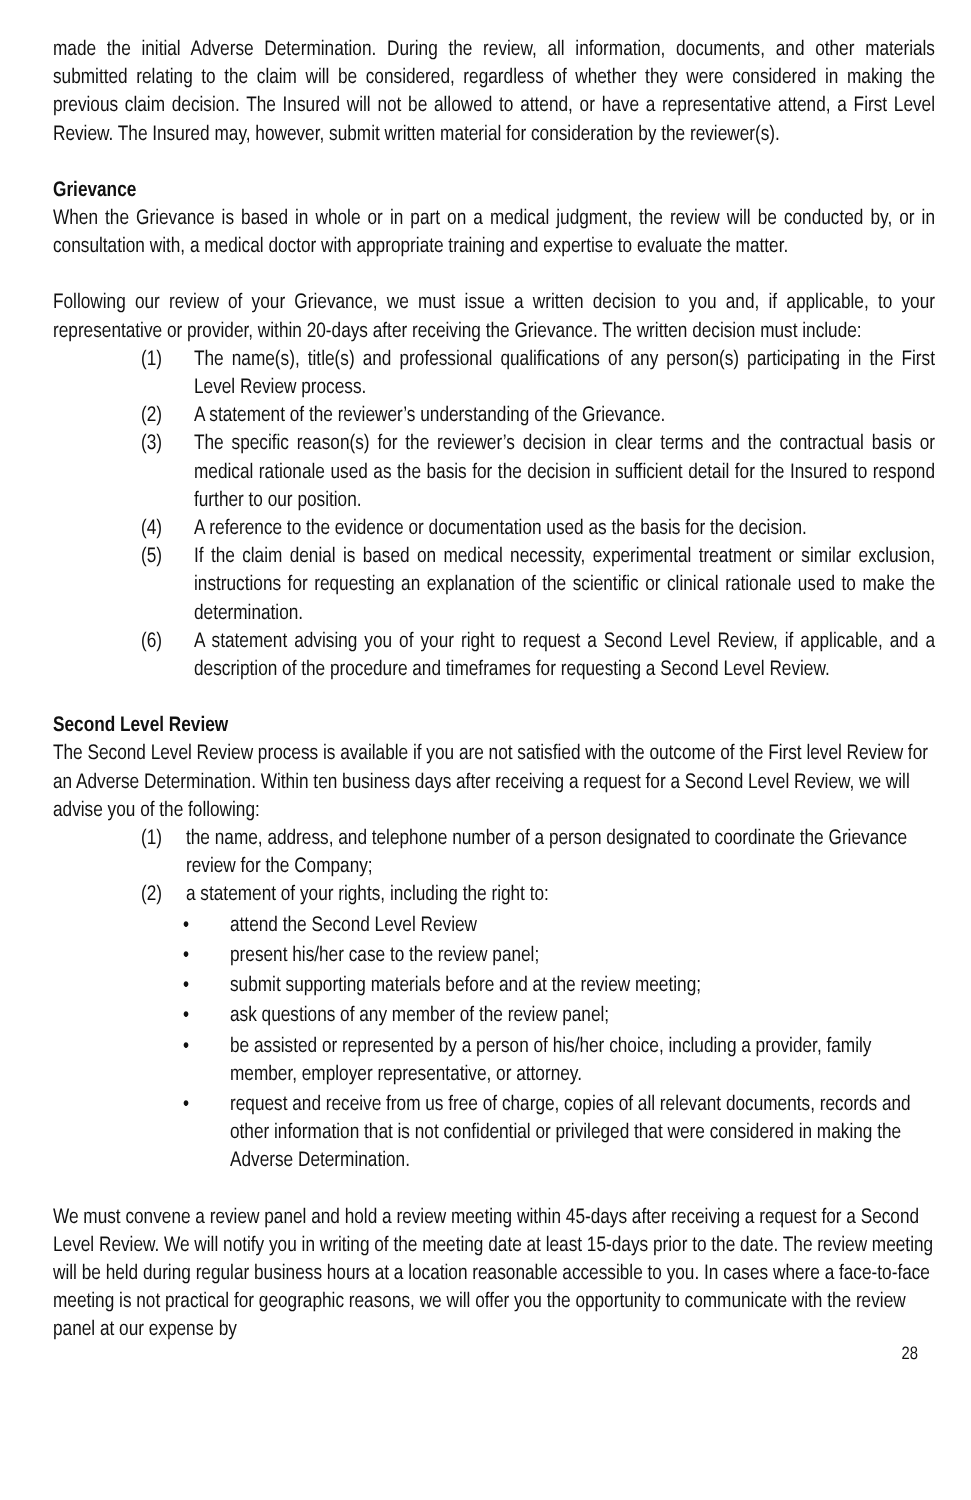made the initial Adverse Determination. During the review, all information, documents, and other materials submitted relating to the claim will be considered, regardless of whether they were considered in making the previous claim decision. The Insured will not be allowed to attend, or have a representative attend, a First Level Review. The Insured may, however, submit written material for consideration by the reviewer(s).
Grievance
When the Grievance is based in whole or in part on a medical judgment, the review will be conducted by, or in consultation with, a medical doctor with appropriate training and expertise to evaluate the matter.
Following our review of your Grievance, we must issue a written decision to you and, if applicable, to your representative or provider, within 20-days after receiving the Grievance. The written decision must include:
(1) The name(s), title(s) and professional qualifications of any person(s) participating in the First Level Review process.
(2) A statement of the reviewer’s understanding of the Grievance.
(3) The specific reason(s) for the reviewer’s decision in clear terms and the contractual basis or medical rationale used as the basis for the decision in sufficient detail for the Insured to respond further to our position.
(4) A reference to the evidence or documentation used as the basis for the decision.
(5) If the claim denial is based on medical necessity, experimental treatment or similar exclusion, instructions for requesting an explanation of the scientific or clinical rationale used to make the determination.
(6) A statement advising you of your right to request a Second Level Review, if applicable, and a description of the procedure and timeframes for requesting a Second Level Review.
Second Level Review
The Second Level Review process is available if you are not satisfied with the outcome of the First level Review for an Adverse Determination. Within ten business days after receiving a request for a Second Level Review, we will advise you of the following:
(1) the name, address, and telephone number of a person designated to coordinate the Grievance review for the Company;
(2) a statement of your rights, including the right to:
• attend the Second Level Review
• present his/her case to the review panel;
• submit supporting materials before and at the review meeting;
• ask questions of any member of the review panel;
• be assisted or represented by a person of his/her choice, including a provider, family member, employer representative, or attorney.
• request and receive from us free of charge, copies of all relevant documents, records and other information that is not confidential or privileged that were considered in making the Adverse Determination.
We must convene a review panel and hold a review meeting within 45-days after receiving a request for a Second Level Review. We will notify you in writing of the meeting date at least 15-days prior to the date. The review meeting will be held during regular business hours at a location reasonable accessible to you. In cases where a face-to-face meeting is not practical for geographic reasons, we will offer you the opportunity to communicate with the review panel at our expense by
28